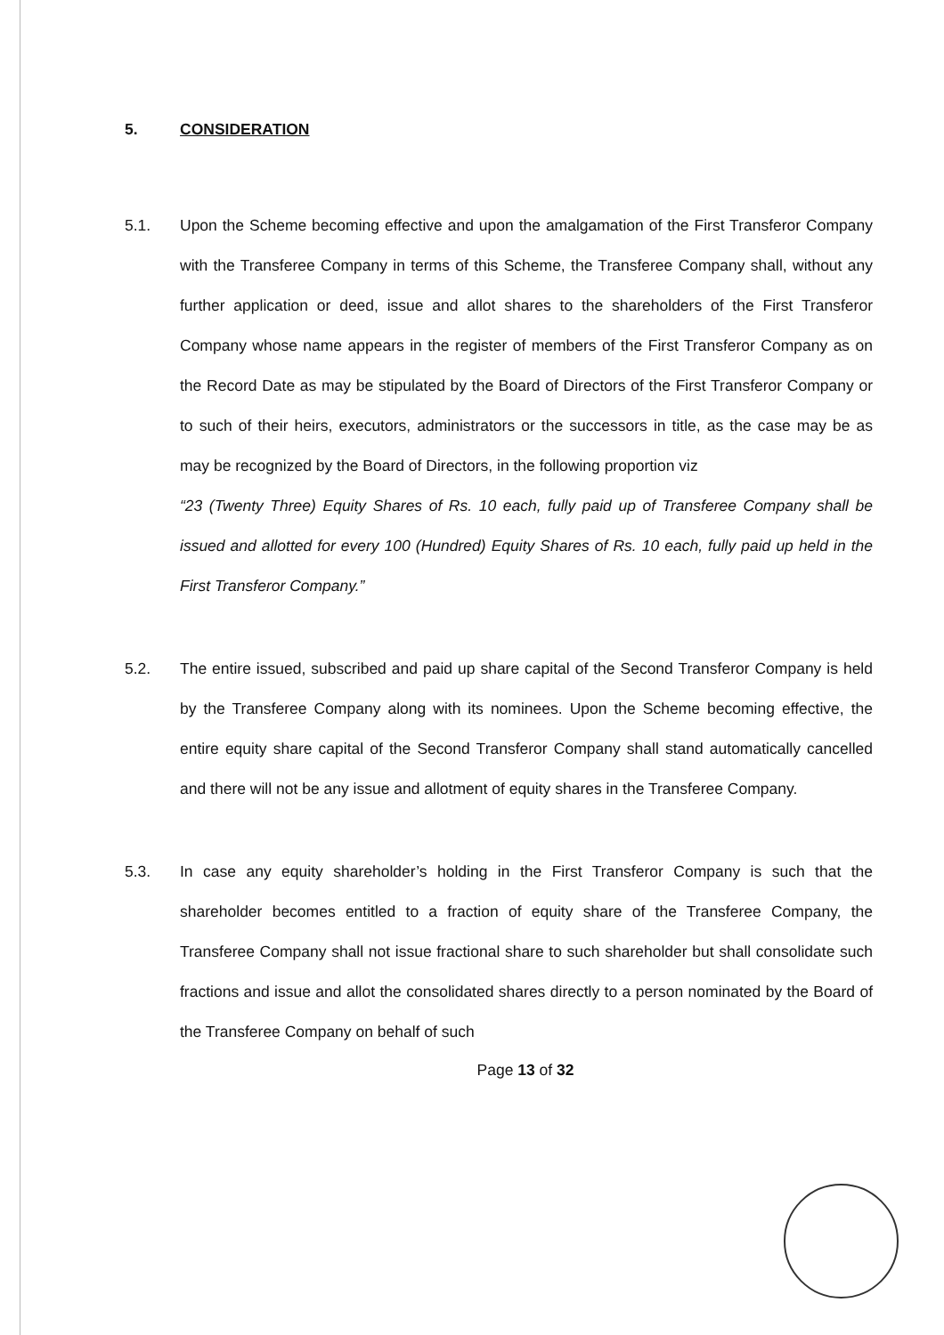5. CONSIDERATION
5.1. Upon the Scheme becoming effective and upon the amalgamation of the First Transferor Company with the Transferee Company in terms of this Scheme, the Transferee Company shall, without any further application or deed, issue and allot shares to the shareholders of the First Transferor Company whose name appears in the register of members of the First Transferor Company as on the Record Date as may be stipulated by the Board of Directors of the First Transferor Company or to such of their heirs, executors, administrators or the successors in title, as the case may be as may be recognized by the Board of Directors, in the following proportion viz
“23 (Twenty Three) Equity Shares of Rs. 10 each, fully paid up of Transferee Company shall be issued and allotted for every 100 (Hundred) Equity Shares of Rs. 10 each, fully paid up held in the First Transferor Company.”
5.2. The entire issued, subscribed and paid up share capital of the Second Transferor Company is held by the Transferee Company along with its nominees. Upon the Scheme becoming effective, the entire equity share capital of the Second Transferor Company shall stand automatically cancelled and there will not be any issue and allotment of equity shares in the Transferee Company.
5.3. In case any equity shareholder’s holding in the First Transferor Company is such that the shareholder becomes entitled to a fraction of equity share of the Transferee Company, the Transferee Company shall not issue fractional share to such shareholder but shall consolidate such fractions and issue and allot the consolidated shares directly to a person nominated by the Board of the Transferee Company on behalf of such
Page 13 of 32